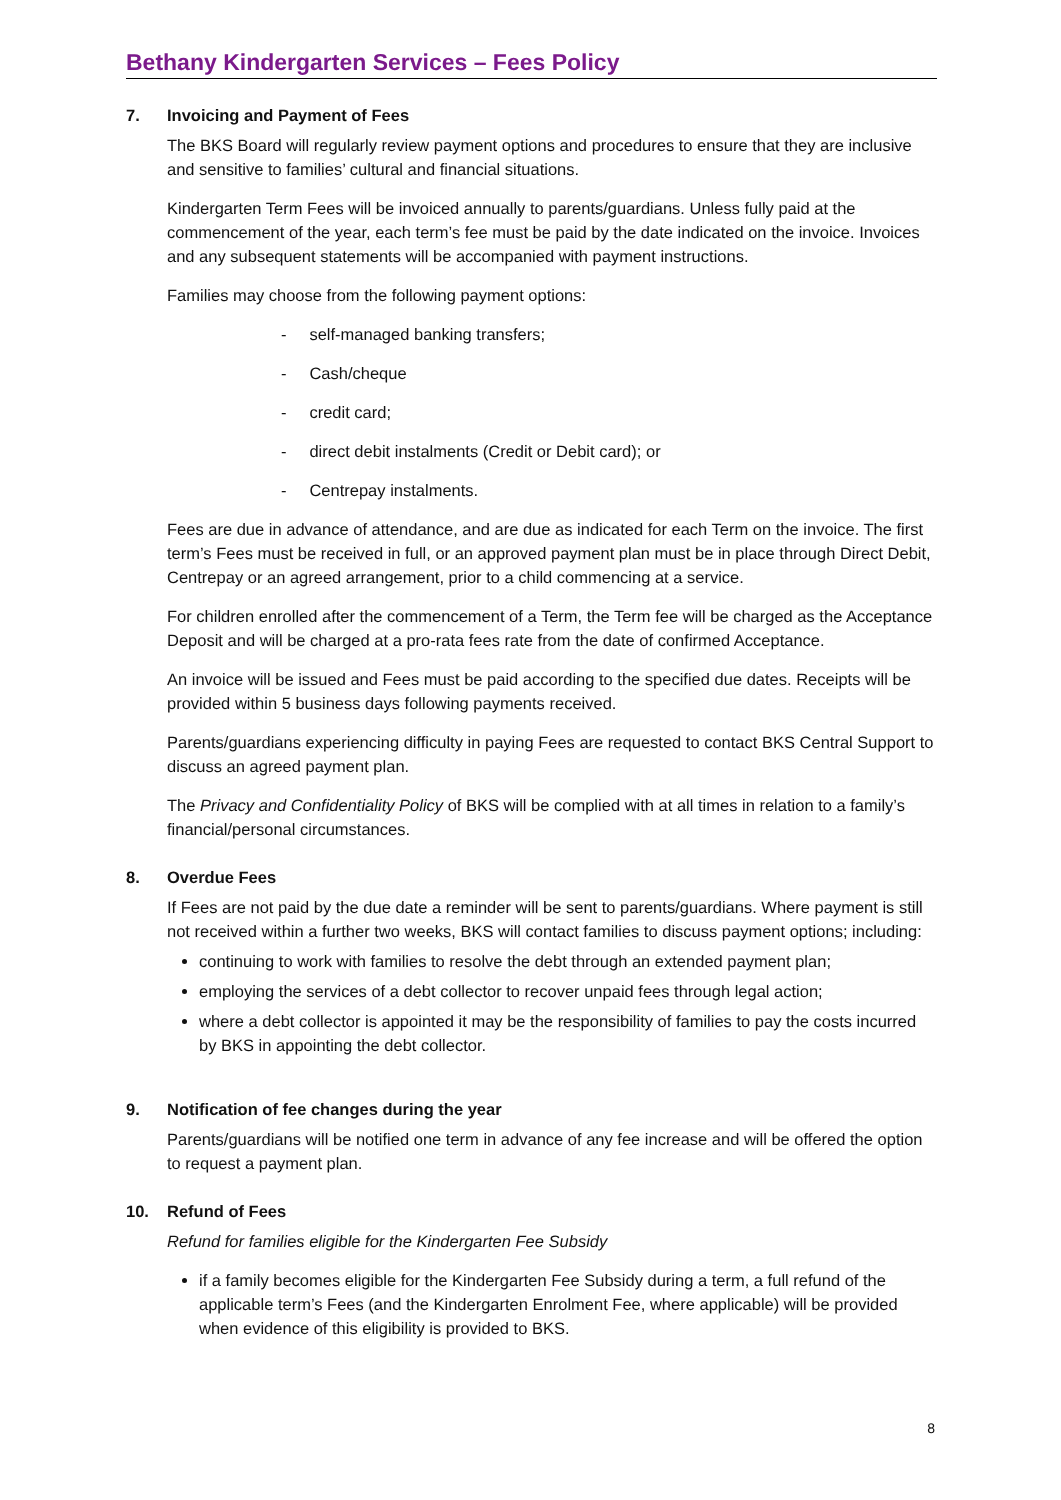Bethany Kindergarten Services – Fees Policy
7. Invoicing and Payment of Fees
The BKS Board will regularly review payment options and procedures to ensure that they are inclusive and sensitive to families’ cultural and financial situations.
Kindergarten Term Fees will be invoiced annually to parents/guardians. Unless fully paid at the commencement of the year, each term’s fee must be paid by the date indicated on the invoice. Invoices and any subsequent statements will be accompanied with payment instructions.
Families may choose from the following payment options:
- self-managed banking transfers;
- Cash/cheque
- credit card;
- direct debit instalments (Credit or Debit card); or
- Centrepay instalments.
Fees are due in advance of attendance, and are due as indicated for each Term on the invoice. The first term’s Fees must be received in full, or an approved payment plan must be in place through Direct Debit, Centrepay or an agreed arrangement, prior to a child commencing at a service.
For children enrolled after the commencement of a Term, the Term fee will be charged as the Acceptance Deposit and will be charged at a pro-rata fees rate from the date of confirmed Acceptance.
An invoice will be issued and Fees must be paid according to the specified due dates. Receipts will be provided within 5 business days following payments received.
Parents/guardians experiencing difficulty in paying Fees are requested to contact BKS Central Support to discuss an agreed payment plan.
The Privacy and Confidentiality Policy of BKS will be complied with at all times in relation to a family’s financial/personal circumstances.
8. Overdue Fees
If Fees are not paid by the due date a reminder will be sent to parents/guardians. Where payment is still not received within a further two weeks, BKS will contact families to discuss payment options; including:
continuing to work with families to resolve the debt through an extended payment plan;
employing the services of a debt collector to recover unpaid fees through legal action;
where a debt collector is appointed it may be the responsibility of families to pay the costs incurred by BKS in appointing the debt collector.
9. Notification of fee changes during the year
Parents/guardians will be notified one term in advance of any fee increase and will be offered the option to request a payment plan.
10. Refund of Fees
Refund for families eligible for the Kindergarten Fee Subsidy
if a family becomes eligible for the Kindergarten Fee Subsidy during a term, a full refund of the applicable term’s Fees (and the Kindergarten Enrolment Fee, where applicable) will be provided when evidence of this eligibility is provided to BKS.
8